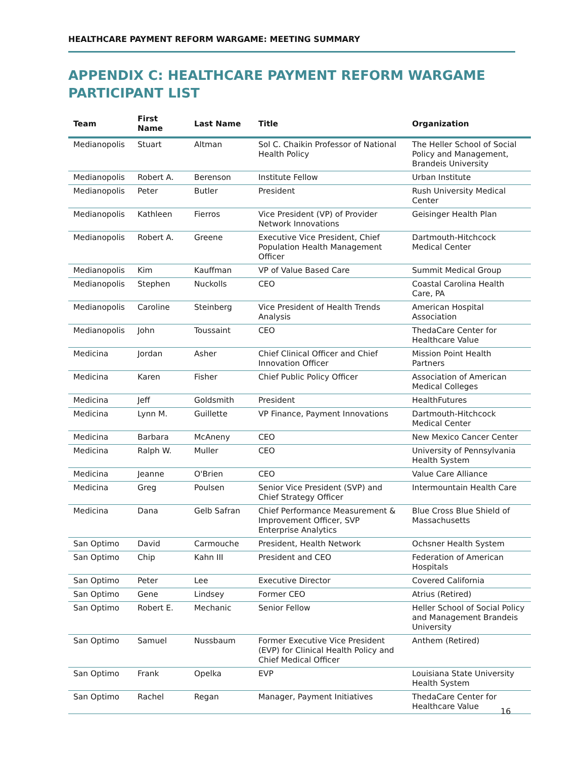HEALTHCARE PAYMENT REFORM WARGAME: MEETING SUMMARY
APPENDIX C: HEALTHCARE PAYMENT REFORM WARGAME PARTICIPANT LIST
| Team | First Name | Last Name | Title | Organization |
| --- | --- | --- | --- | --- |
| Medianopolis | Stuart | Altman | Sol C. Chaikin Professor of National Health Policy | The Heller School of Social Policy and Management, Brandeis University |
| Medianopolis | Robert A. | Berenson | Institute Fellow | Urban Institute |
| Medianopolis | Peter | Butler | President | Rush University Medical Center |
| Medianopolis | Kathleen | Fierros | Vice President (VP) of Provider Network Innovations | Geisinger Health Plan |
| Medianopolis | Robert A. | Greene | Executive Vice President, Chief Population Health Management Officer | Dartmouth-Hitchcock Medical Center |
| Medianopolis | Kim | Kauffman | VP of Value Based Care | Summit Medical Group |
| Medianopolis | Stephen | Nuckolls | CEO | Coastal Carolina Health Care, PA |
| Medianopolis | Caroline | Steinberg | Vice President of Health Trends Analysis | American Hospital Association |
| Medianopolis | John | Toussaint | CEO | ThedaCare Center for Healthcare Value |
| Medicina | Jordan | Asher | Chief Clinical Officer and Chief Innovation Officer | Mission Point Health Partners |
| Medicina | Karen | Fisher | Chief Public Policy Officer | Association of American Medical Colleges |
| Medicina | Jeff | Goldsmith | President | HealthFutures |
| Medicina | Lynn M. | Guillette | VP Finance, Payment Innovations | Dartmouth-Hitchcock Medical Center |
| Medicina | Barbara | McAneny | CEO | New Mexico Cancer Center |
| Medicina | Ralph W. | Muller | CEO | University of Pennsylvania Health System |
| Medicina | Jeanne | O'Brien | CEO | Value Care Alliance |
| Medicina | Greg | Poulsen | Senior Vice President (SVP) and Chief Strategy Officer | Intermountain Health Care |
| Medicina | Dana | Gelb Safran | Chief Performance Measurement & Improvement Officer, SVP Enterprise Analytics | Blue Cross Blue Shield of Massachusetts |
| San Optimo | David | Carmouche | President, Health Network | Ochsner Health System |
| San Optimo | Chip | Kahn III | President and CEO | Federation of American Hospitals |
| San Optimo | Peter | Lee | Executive Director | Covered California |
| San Optimo | Gene | Lindsey | Former CEO | Atrius (Retired) |
| San Optimo | Robert E. | Mechanic | Senior Fellow | Heller School of Social Policy and Management Brandeis University |
| San Optimo | Samuel | Nussbaum | Former Executive Vice President (EVP) for Clinical Health Policy and Chief Medical Officer | Anthem (Retired) |
| San Optimo | Frank | Opelka | EVP | Louisiana State University Health System |
| San Optimo | Rachel | Regan | Manager, Payment Initiatives | ThedaCare Center for Healthcare Value |
16